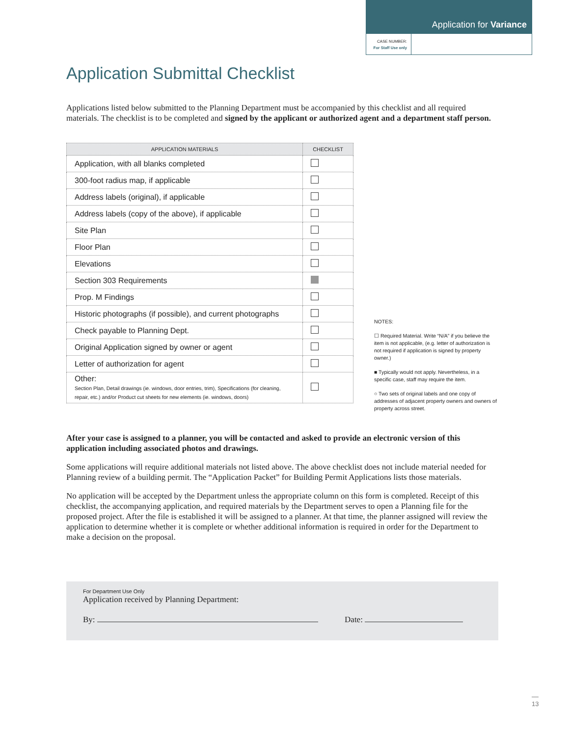Application for Variance
CASE NUMBER:
For Staff Use only
Application Submittal Checklist
Applications listed below submitted to the Planning Department must be accompanied by this checklist and all required materials. The checklist is to be completed and signed by the applicant or authorized agent and a department staff person.
| APPLICATION MATERIALS | CHECKLIST |
| --- | --- |
| Application, with all blanks completed | |
| 300-foot radius map, if applicable | |
| Address labels (original), if applicable | |
| Address labels (copy of the above), if applicable | |
| Site Plan | |
| Floor Plan | |
| Elevations | |
| Section 303 Requirements | |
| Prop. M Findings | |
| Historic photographs (if possible), and current photographs | |
| Check payable to Planning Dept. | |
| Original Application signed by owner or agent | |
| Letter of authorization for agent | |
| Other: Section Plan, Detail drawings (ie. windows, door entries, trim), Specifications (for cleaning, repair, etc.) and/or Product cut sheets for new elements (ie. windows, doors) | |
After your case is assigned to a planner, you will be contacted and asked to provide an electronic version of this application including associated photos and drawings.
Some applications will require additional materials not listed above. The above checklist does not include material needed for Planning review of a building permit. The “Application Packet” for Building Permit Applications lists those materials.
No application will be accepted by the Department unless the appropriate column on this form is completed. Receipt of this checklist, the accompanying application, and required materials by the Department serves to open a Planning file for the proposed project. After the file is established it will be assigned to a planner. At that time, the planner assigned will review the application to determine whether it is complete or whether additional information is required in order for the Department to make a decision on the proposal.
For Department Use Only
Application received by Planning Department:
By: Date:
NOTES:
☐ Required Material. Write “N/A” if you believe the item is not applicable, (e.g. letter of authorization is not required if application is signed by property owner.)
■ Typically would not apply. Nevertheless, in a specific case, staff may require the item.
○ Two sets of original labels and one copy of addresses of adjacent property owners and owners of property across street.
13